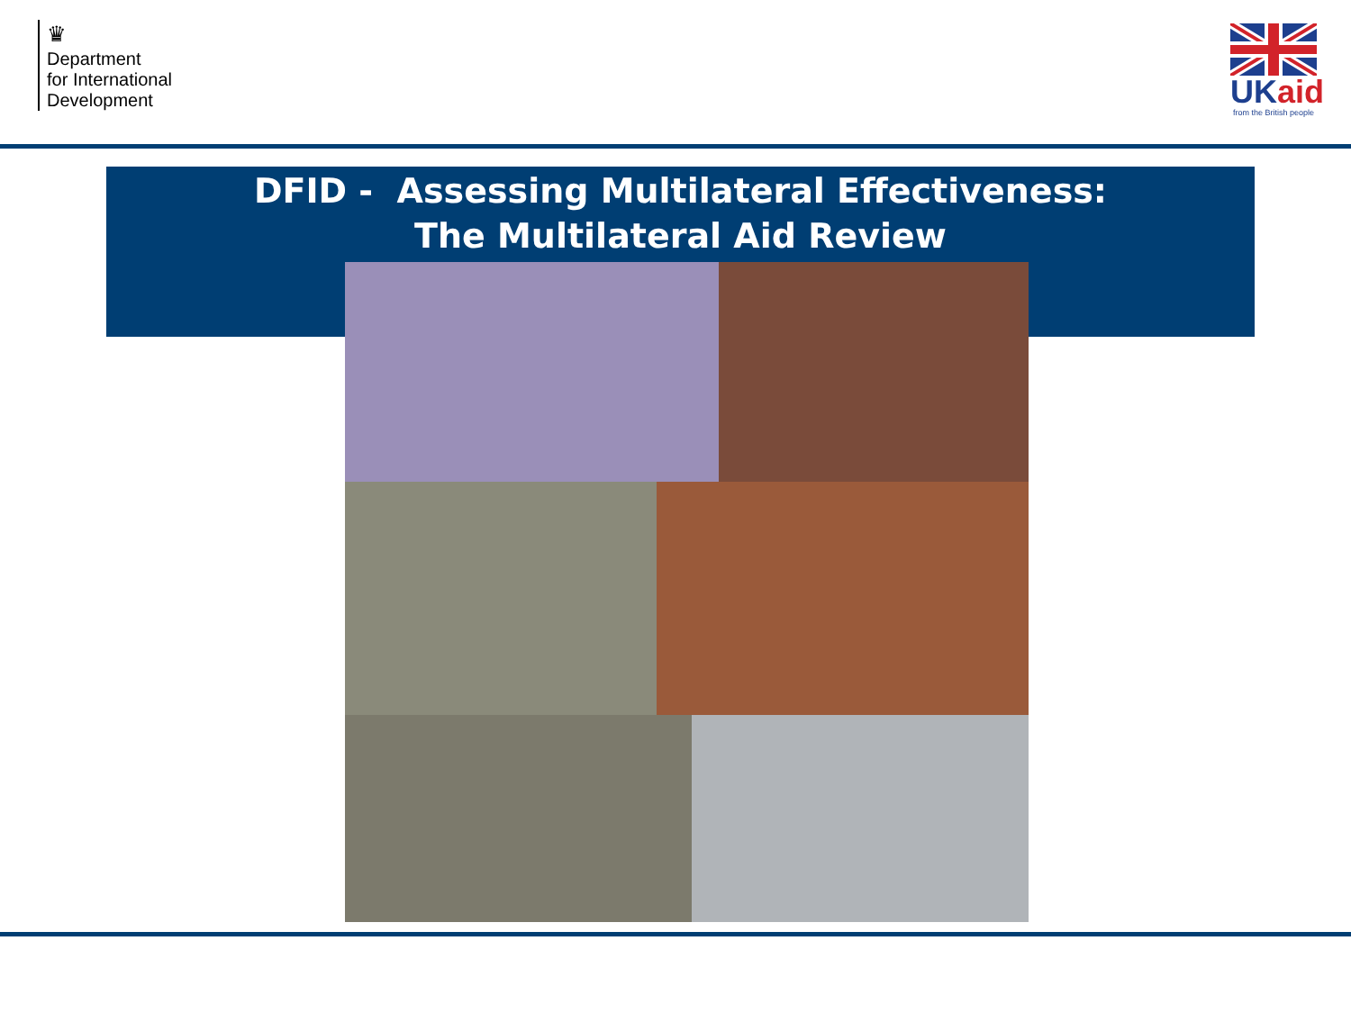♛
Department
for International
Development
UKaid
from the British people
DFID - Assessing Multilateral Effectiveness:
The Multilateral Aid Review